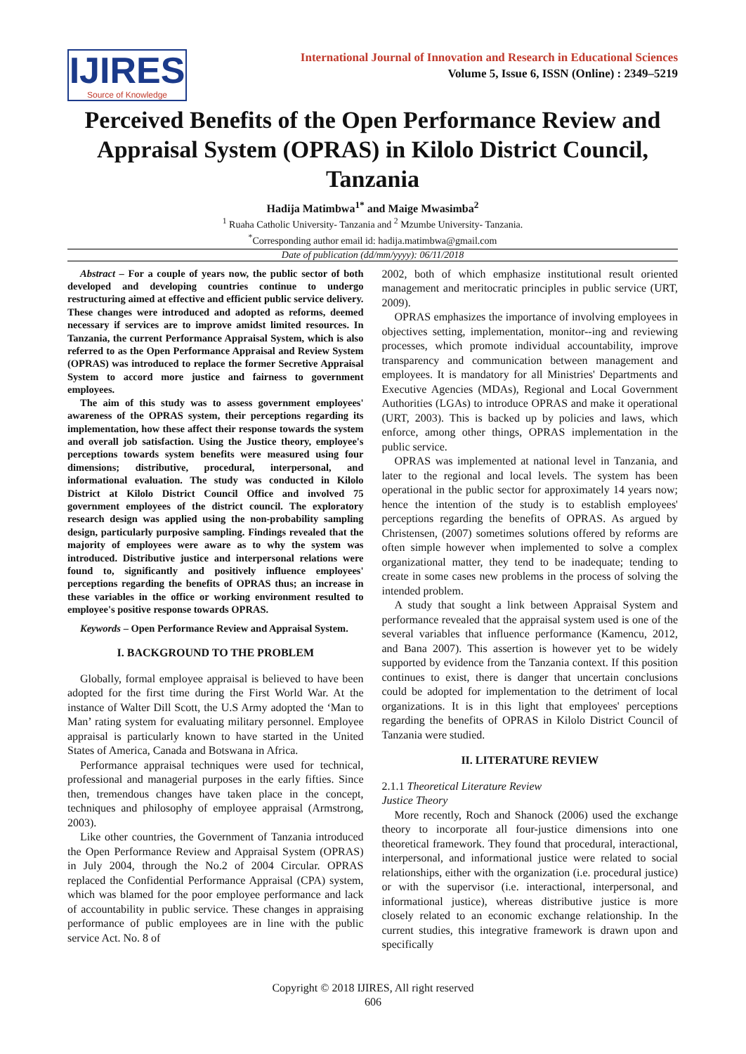IJIRES
Source of Knowledge
International Journal of Innovation and Research in Educational Sciences
Volume 5, Issue 6, ISSN (Online) : 2349–5219
Perceived Benefits of the Open Performance Review and Appraisal System (OPRAS) in Kilolo District Council, Tanzania
Hadija Matimbwa<sup>1*</sup> and Maige Mwasimba<sup>2</sup>
<sup>1</sup> Ruaha Catholic University- Tanzania and <sup>2</sup> Mzumbe University- Tanzania.
<sup>*</sup> Corresponding author email id: hadija.matimbwa@gmail.com
Date of publication (dd/mm/yyyy): 06/11/2018
Abstract – For a couple of years now, the public sector of both developed and developing countries continue to undergo restructuring aimed at effective and efficient public service delivery. These changes were introduced and adopted as reforms, deemed necessary if services are to improve amidst limited resources. In Tanzania, the current Performance Appraisal System, which is also referred to as the Open Performance Appraisal and Review System (OPRAS) was introduced to replace the former Secretive Appraisal System to accord more justice and fairness to government employees.
The aim of this study was to assess government employees' awareness of the OPRAS system, their perceptions regarding its implementation, how these affect their response towards the system and overall job satisfaction. Using the Justice theory, employee's perceptions towards system benefits were measured using four dimensions; distributive, procedural, interpersonal, and informational evaluation. The study was conducted in Kilolo District at Kilolo District Council Office and involved 75 government employees of the district council. The exploratory research design was applied using the non-probability sampling design, particularly purposive sampling. Findings revealed that the majority of employees were aware as to why the system was introduced. Distributive justice and interpersonal relations were found to, significantly and positively influence employees' perceptions regarding the benefits of OPRAS thus; an increase in these variables in the office or working environment resulted to employee's positive response towards OPRAS.
Keywords – Open Performance Review and Appraisal System.
I. BACKGROUND TO THE PROBLEM
Globally, formal employee appraisal is believed to have been adopted for the first time during the First World War. At the instance of Walter Dill Scott, the U.S Army adopted the ‘Man to Man’ rating system for evaluating military personnel. Employee appraisal is particularly known to have started in the United States of America, Canada and Botswana in Africa.
Performance appraisal techniques were used for technical, professional and managerial purposes in the early fifties. Since then, tremendous changes have taken place in the concept, techniques and philosophy of employee appraisal (Armstrong, 2003).
Like other countries, the Government of Tanzania introduced the Open Performance Review and Appraisal System (OPRAS) in July 2004, through the No.2 of 2004 Circular. OPRAS replaced the Confidential Performance Appraisal (CPA) system, which was blamed for the poor employee performance and lack of accountability in public service. These changes in appraising performance of public employees are in line with the public service Act. No. 8 of
2002, both of which emphasize institutional result oriented management and meritocratic principles in public service (URT, 2009).
OPRAS emphasizes the importance of involving employees in objectives setting, implementation, monitor--ing and reviewing processes, which promote individual accountability, improve transparency and communication between management and employees. It is mandatory for all Ministries' Departments and Executive Agencies (MDAs), Regional and Local Government Authorities (LGAs) to introduce OPRAS and make it operational (URT, 2003). This is backed up by policies and laws, which enforce, among other things, OPRAS implementation in the public service.
OPRAS was implemented at national level in Tanzania, and later to the regional and local levels. The system has been operational in the public sector for approximately 14 years now; hence the intention of the study is to establish employees' perceptions regarding the benefits of OPRAS. As argued by Christensen, (2007) sometimes solutions offered by reforms are often simple however when implemented to solve a complex organizational matter, they tend to be inadequate; tending to create in some cases new problems in the process of solving the intended problem.
A study that sought a link between Appraisal System and performance revealed that the appraisal system used is one of the several variables that influence performance (Kamencu, 2012, and Bana 2007). This assertion is however yet to be widely supported by evidence from the Tanzania context. If this position continues to exist, there is danger that uncertain conclusions could be adopted for implementation to the detriment of local organizations. It is in this light that employees' perceptions regarding the benefits of OPRAS in Kilolo District Council of Tanzania were studied.
II. LITERATURE REVIEW
2.1.1 Theoretical Literature Review
Justice Theory
More recently, Roch and Shanock (2006) used the exchange theory to incorporate all four-justice dimensions into one theoretical framework. They found that procedural, interactional, interpersonal, and informational justice were related to social relationships, either with the organization (i.e. procedural justice) or with the supervisor (i.e. interactional, interpersonal, and informational justice), whereas distributive justice is more closely related to an economic exchange relationship. In the current studies, this integrative framework is drawn upon and specifically
Copyright © 2018 IJIRES, All right reserved
606